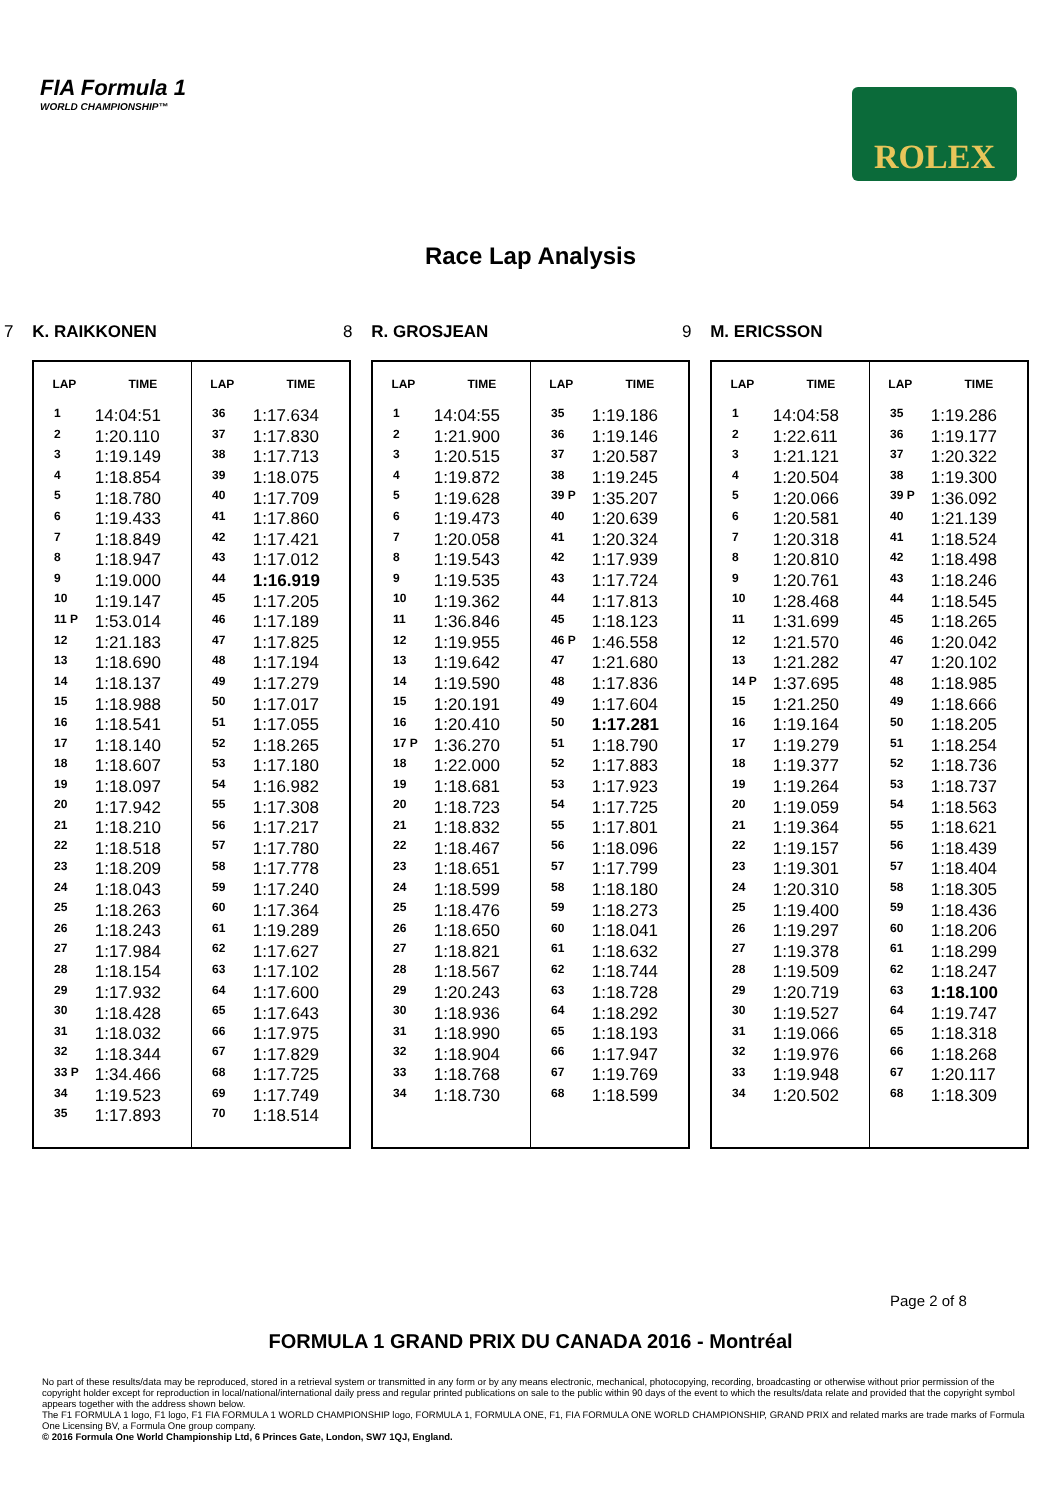FIA Formula 1
WORLD CHAMPIONSHIP™
ROLEX
Race Lap Analysis
7 K. RAIKKONEN
| LAP | TIME | LAP | TIME |
| --- | --- | --- | --- |
| 1 | 14:04:51 | 36 | 1:17.634 |
| 2 | 1:20.110 | 37 | 1:17.830 |
| 3 | 1:19.149 | 38 | 1:17.713 |
| 4 | 1:18.854 | 39 | 1:18.075 |
| 5 | 1:18.780 | 40 | 1:17.709 |
| 6 | 1:19.433 | 41 | 1:17.860 |
| 7 | 1:18.849 | 42 | 1:17.421 |
| 8 | 1:18.947 | 43 | 1:17.012 |
| 9 | 1:19.000 | 44 | 1:16.919 |
| 10 | 1:19.147 | 45 | 1:17.205 |
| 11 P | 1:53.014 | 46 | 1:17.189 |
| 12 | 1:21.183 | 47 | 1:17.825 |
| 13 | 1:18.690 | 48 | 1:17.194 |
| 14 | 1:18.137 | 49 | 1:17.279 |
| 15 | 1:18.988 | 50 | 1:17.017 |
| 16 | 1:18.541 | 51 | 1:17.055 |
| 17 | 1:18.140 | 52 | 1:18.265 |
| 18 | 1:18.607 | 53 | 1:17.180 |
| 19 | 1:18.097 | 54 | 1:16.982 |
| 20 | 1:17.942 | 55 | 1:17.308 |
| 21 | 1:18.210 | 56 | 1:17.217 |
| 22 | 1:18.518 | 57 | 1:17.780 |
| 23 | 1:18.209 | 58 | 1:17.778 |
| 24 | 1:18.043 | 59 | 1:17.240 |
| 25 | 1:18.263 | 60 | 1:17.364 |
| 26 | 1:18.243 | 61 | 1:19.289 |
| 27 | 1:17.984 | 62 | 1:17.627 |
| 28 | 1:18.154 | 63 | 1:17.102 |
| 29 | 1:17.932 | 64 | 1:17.600 |
| 30 | 1:18.428 | 65 | 1:17.643 |
| 31 | 1:18.032 | 66 | 1:17.975 |
| 32 | 1:18.344 | 67 | 1:17.829 |
| 33 P | 1:34.466 | 68 | 1:17.725 |
| 34 | 1:19.523 | 69 | 1:17.749 |
| 35 | 1:17.893 | 70 | 1:18.514 |
8 R. GROSJEAN
| LAP | TIME | LAP | TIME |
| --- | --- | --- | --- |
| 1 | 14:04:55 | 35 | 1:19.186 |
| 2 | 1:21.900 | 36 | 1:19.146 |
| 3 | 1:20.515 | 37 | 1:20.587 |
| 4 | 1:19.872 | 38 | 1:19.245 |
| 5 | 1:19.628 | 39 P | 1:35.207 |
| 6 | 1:19.473 | 40 | 1:20.639 |
| 7 | 1:20.058 | 41 | 1:20.324 |
| 8 | 1:19.543 | 42 | 1:17.939 |
| 9 | 1:19.535 | 43 | 1:17.724 |
| 10 | 1:19.362 | 44 | 1:17.813 |
| 11 | 1:36.846 | 45 | 1:18.123 |
| 12 | 1:19.955 | 46 P | 1:46.558 |
| 13 | 1:19.642 | 47 | 1:21.680 |
| 14 | 1:19.590 | 48 | 1:17.836 |
| 15 | 1:20.191 | 49 | 1:17.604 |
| 16 | 1:20.410 | 50 | 1:17.281 |
| 17 P | 1:36.270 | 51 | 1:18.790 |
| 18 | 1:22.000 | 52 | 1:17.883 |
| 19 | 1:18.681 | 53 | 1:17.923 |
| 20 | 1:18.723 | 54 | 1:17.725 |
| 21 | 1:18.832 | 55 | 1:17.801 |
| 22 | 1:18.467 | 56 | 1:18.096 |
| 23 | 1:18.651 | 57 | 1:17.799 |
| 24 | 1:18.599 | 58 | 1:18.180 |
| 25 | 1:18.476 | 59 | 1:18.273 |
| 26 | 1:18.650 | 60 | 1:18.041 |
| 27 | 1:18.821 | 61 | 1:18.632 |
| 28 | 1:18.567 | 62 | 1:18.744 |
| 29 | 1:20.243 | 63 | 1:18.728 |
| 30 | 1:18.936 | 64 | 1:18.292 |
| 31 | 1:18.990 | 65 | 1:18.193 |
| 32 | 1:18.904 | 66 | 1:17.947 |
| 33 | 1:18.768 | 67 | 1:19.769 |
| 34 | 1:18.730 | 68 | 1:18.599 |
9 M. ERICSSON
| LAP | TIME | LAP | TIME |
| --- | --- | --- | --- |
| 1 | 14:04:58 | 35 | 1:19.286 |
| 2 | 1:22.611 | 36 | 1:19.177 |
| 3 | 1:21.121 | 37 | 1:20.322 |
| 4 | 1:20.504 | 38 | 1:19.300 |
| 5 | 1:20.066 | 39 P | 1:36.092 |
| 6 | 1:20.581 | 40 | 1:21.139 |
| 7 | 1:20.318 | 41 | 1:18.524 |
| 8 | 1:20.810 | 42 | 1:18.498 |
| 9 | 1:20.761 | 43 | 1:18.246 |
| 10 | 1:28.468 | 44 | 1:18.545 |
| 11 | 1:31.699 | 45 | 1:18.265 |
| 12 | 1:21.570 | 46 | 1:20.042 |
| 13 | 1:21.282 | 47 | 1:20.102 |
| 14 P | 1:37.695 | 48 | 1:18.985 |
| 15 | 1:21.250 | 49 | 1:18.666 |
| 16 | 1:19.164 | 50 | 1:18.205 |
| 17 | 1:19.279 | 51 | 1:18.254 |
| 18 | 1:19.377 | 52 | 1:18.736 |
| 19 | 1:19.264 | 53 | 1:18.737 |
| 20 | 1:19.059 | 54 | 1:18.563 |
| 21 | 1:19.364 | 55 | 1:18.621 |
| 22 | 1:19.157 | 56 | 1:18.439 |
| 23 | 1:19.301 | 57 | 1:18.404 |
| 24 | 1:20.310 | 58 | 1:18.305 |
| 25 | 1:19.400 | 59 | 1:18.436 |
| 26 | 1:19.297 | 60 | 1:18.206 |
| 27 | 1:19.378 | 61 | 1:18.299 |
| 28 | 1:19.509 | 62 | 1:18.247 |
| 29 | 1:20.719 | 63 | 1:18.100 |
| 30 | 1:19.527 | 64 | 1:19.747 |
| 31 | 1:19.066 | 65 | 1:18.318 |
| 32 | 1:19.976 | 66 | 1:18.268 |
| 33 | 1:19.948 | 67 | 1:20.117 |
| 34 | 1:20.502 | 68 | 1:18.309 |
Page 2 of 8
FORMULA 1 GRAND PRIX DU CANADA 2016 - Montréal
No part of these results/data may be reproduced, stored in a retrieval system or transmitted in any form or by any means electronic, mechanical, photocopying, recording, broadcasting or otherwise without prior permission of the copyright holder except for reproduction in local/national/international daily press and regular printed publications on sale to the public within 90 days of the event to which the results/data relate and provided that the copyright symbol appears together with the address shown below.
The F1 FORMULA 1 logo, F1 logo, F1 FIA FORMULA 1 WORLD CHAMPIONSHIP logo, FORMULA 1, FORMULA ONE, F1, FIA FORMULA ONE WORLD CHAMPIONSHIP, GRAND PRIX and related marks are trade marks of Formula One Licensing BV, a Formula One group company.
© 2016 Formula One World Championship Ltd, 6 Princes Gate, London, SW7 1QJ, England.